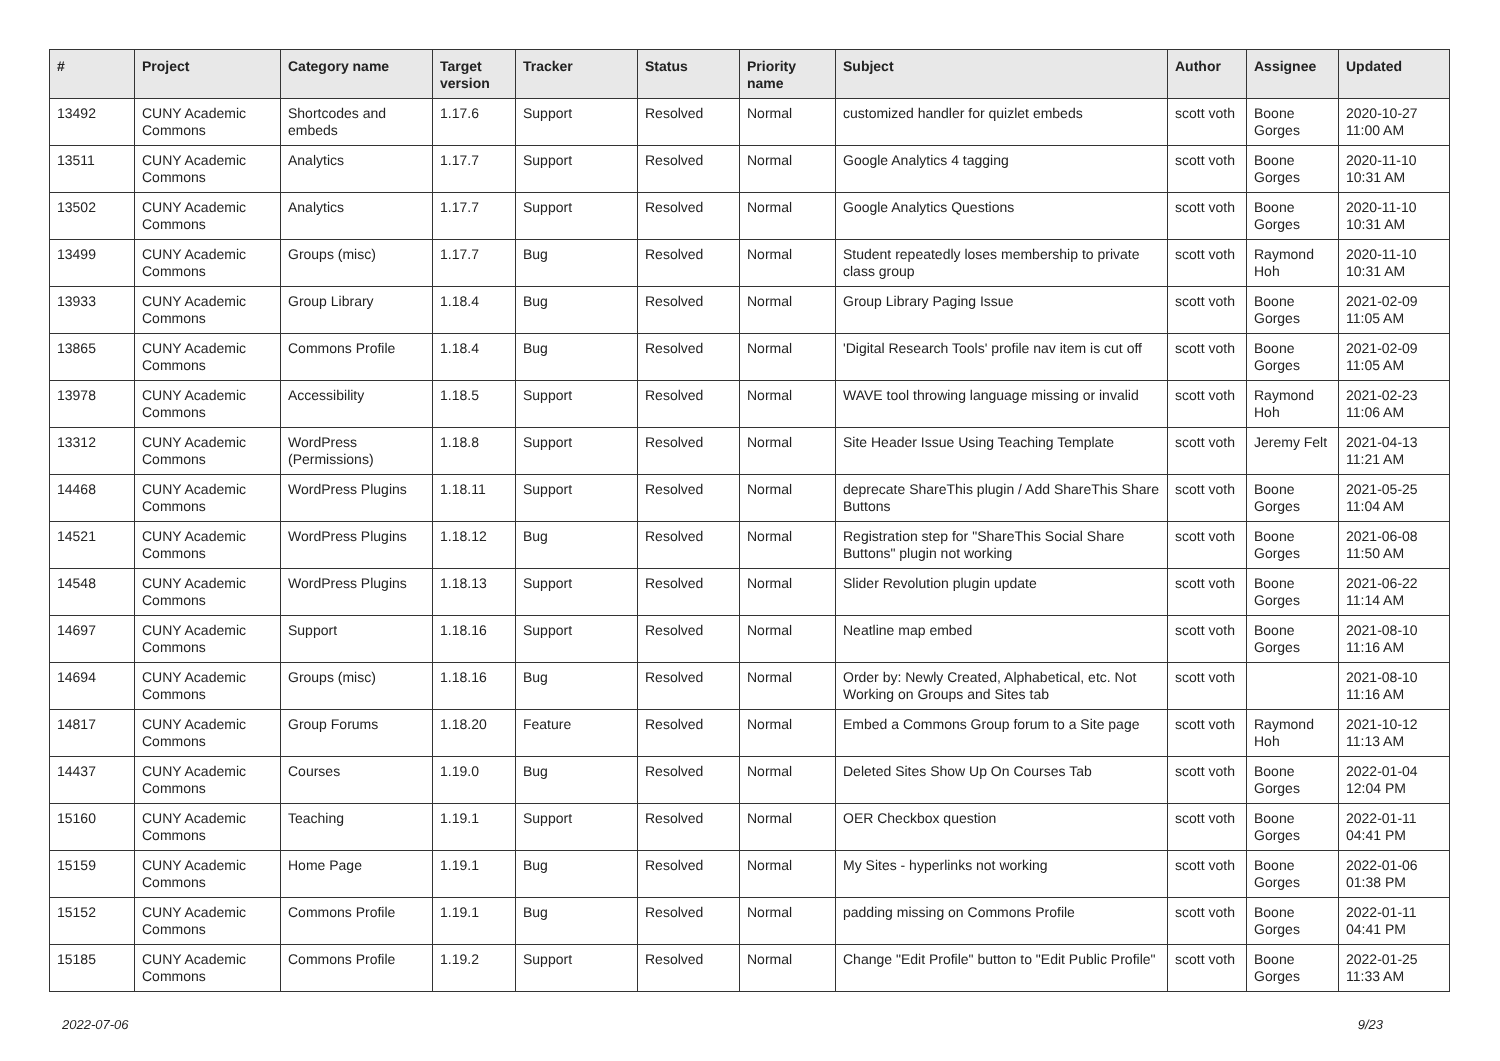| # | Project | Category name | Target version | Tracker | Status | Priority name | Subject | Author | Assignee | Updated |
| --- | --- | --- | --- | --- | --- | --- | --- | --- | --- | --- |
| 13492 | CUNY Academic Commons | Shortcodes and embeds | 1.17.6 | Support | Resolved | Normal | customized handler for quizlet embeds | scott voth | Boone Gorges | 2020-10-27 11:00 AM |
| 13511 | CUNY Academic Commons | Analytics | 1.17.7 | Support | Resolved | Normal | Google Analytics 4 tagging | scott voth | Boone Gorges | 2020-11-10 10:31 AM |
| 13502 | CUNY Academic Commons | Analytics | 1.17.7 | Support | Resolved | Normal | Google Analytics Questions | scott voth | Boone Gorges | 2020-11-10 10:31 AM |
| 13499 | CUNY Academic Commons | Groups (misc) | 1.17.7 | Bug | Resolved | Normal | Student repeatedly loses membership to private class group | scott voth | Raymond Hoh | 2020-11-10 10:31 AM |
| 13933 | CUNY Academic Commons | Group Library | 1.18.4 | Bug | Resolved | Normal | Group Library Paging Issue | scott voth | Boone Gorges | 2021-02-09 11:05 AM |
| 13865 | CUNY Academic Commons | Commons Profile | 1.18.4 | Bug | Resolved | Normal | 'Digital Research Tools' profile nav item is cut off | scott voth | Boone Gorges | 2021-02-09 11:05 AM |
| 13978 | CUNY Academic Commons | Accessibility | 1.18.5 | Support | Resolved | Normal | WAVE tool throwing language missing or invalid | scott voth | Raymond Hoh | 2021-02-23 11:06 AM |
| 13312 | CUNY Academic Commons | WordPress (Permissions) | 1.18.8 | Support | Resolved | Normal | Site Header Issue Using Teaching Template | scott voth | Jeremy Felt | 2021-04-13 11:21 AM |
| 14468 | CUNY Academic Commons | WordPress Plugins | 1.18.11 | Support | Resolved | Normal | deprecate ShareThis plugin / Add ShareThis Share Buttons | scott voth | Boone Gorges | 2021-05-25 11:04 AM |
| 14521 | CUNY Academic Commons | WordPress Plugins | 1.18.12 | Bug | Resolved | Normal | Registration step for "ShareThis Social Share Buttons" plugin not working | scott voth | Boone Gorges | 2021-06-08 11:50 AM |
| 14548 | CUNY Academic Commons | WordPress Plugins | 1.18.13 | Support | Resolved | Normal | Slider Revolution plugin update | scott voth | Boone Gorges | 2021-06-22 11:14 AM |
| 14697 | CUNY Academic Commons | Support | 1.18.16 | Support | Resolved | Normal | Neatline map embed | scott voth | Boone Gorges | 2021-08-10 11:16 AM |
| 14694 | CUNY Academic Commons | Groups (misc) | 1.18.16 | Bug | Resolved | Normal | Order by: Newly Created, Alphabetical, etc. Not Working on Groups and Sites tab | scott voth | | 2021-08-10 11:16 AM |
| 14817 | CUNY Academic Commons | Group Forums | 1.18.20 | Feature | Resolved | Normal | Embed a Commons Group forum to a Site page | scott voth | Raymond Hoh | 2021-10-12 11:13 AM |
| 14437 | CUNY Academic Commons | Courses | 1.19.0 | Bug | Resolved | Normal | Deleted Sites Show Up On Courses Tab | scott voth | Boone Gorges | 2022-01-04 12:04 PM |
| 15160 | CUNY Academic Commons | Teaching | 1.19.1 | Support | Resolved | Normal | OER Checkbox question | scott voth | Boone Gorges | 2022-01-11 04:41 PM |
| 15159 | CUNY Academic Commons | Home Page | 1.19.1 | Bug | Resolved | Normal | My Sites - hyperlinks not working | scott voth | Boone Gorges | 2022-01-06 01:38 PM |
| 15152 | CUNY Academic Commons | Commons Profile | 1.19.1 | Bug | Resolved | Normal | padding missing on Commons Profile | scott voth | Boone Gorges | 2022-01-11 04:41 PM |
| 15185 | CUNY Academic Commons | Commons Profile | 1.19.2 | Support | Resolved | Normal | Change "Edit Profile" button to "Edit Public Profile" | scott voth | Boone Gorges | 2022-01-25 11:33 AM |
2022-07-06 9/23